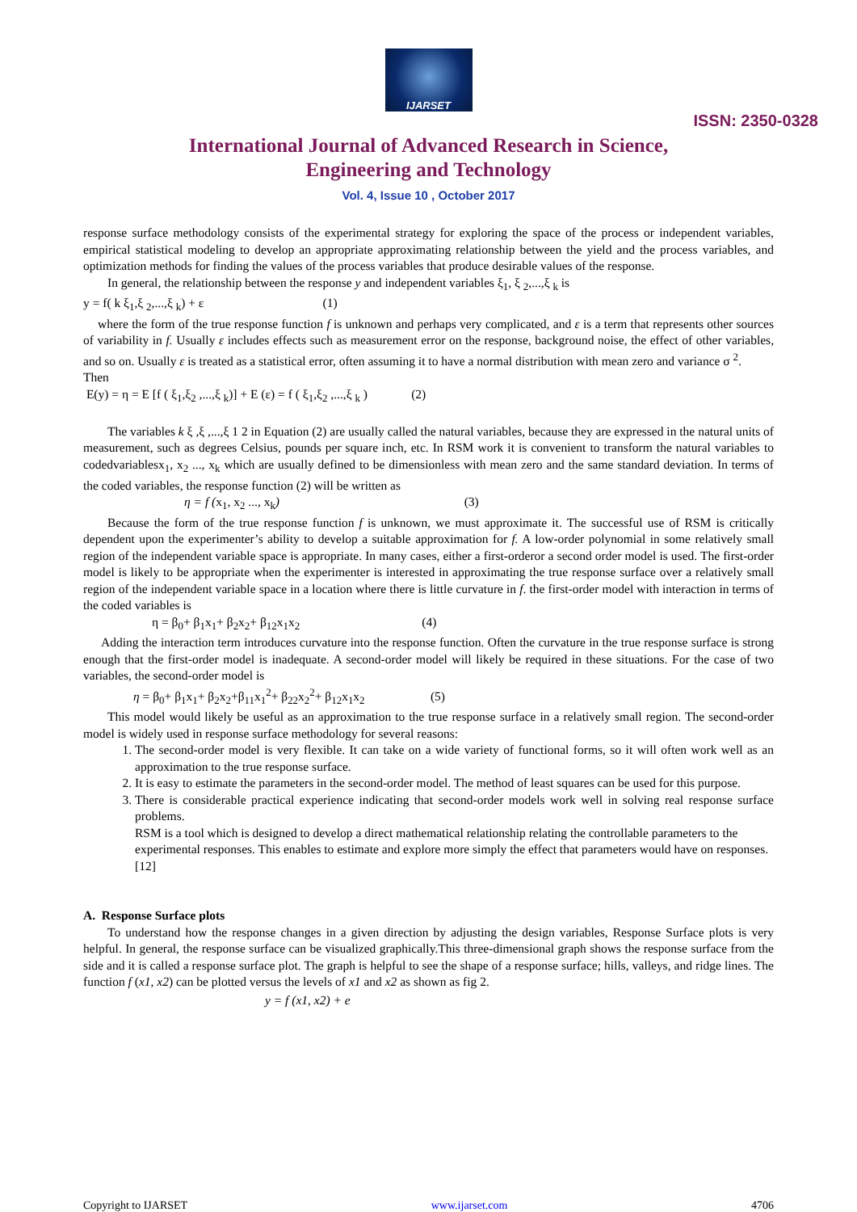IJARSET
ISSN: 2350-0328
International Journal of Advanced Research in Science,
Engineering and Technology
Vol. 4, Issue 10 , October 2017
response surface methodology consists of the experimental strategy for exploring the space of the process or independent variables, empirical statistical modeling to develop an appropriate approximating relationship between the yield and the process variables, and optimization methods for finding the values of the process variables that produce desirable values of the response.
In general, the relationship between the response y and independent variables ξ<sub>1</sub>, ξ <sub>2</sub>,...,ξ <sub>k</sub> is
y = f( k ξ<sub>1</sub>,ξ <sub>2</sub>,...,ξ <sub>k</sub>) + ε (1)
where the form of the true response function f is unknown and perhaps very complicated, and ε is a term that represents other sources of variability in f. Usually ε includes effects such as measurement error on the response, background noise, the effect of other variables, and so on. Usually ε is treated as a statistical error, often assuming it to have a normal distribution with mean zero and variance σ <sup>2</sup>.
Then
E(y) = η = E [f ( ξ<sub>1</sub>,ξ<sub>2</sub> ,...,ξ <sub>k</sub>)] + E (ε) = f ( ξ<sub>1</sub>,ξ<sub>2</sub> ,...,ξ <sub>k</sub> ) (2)
The variables k ξ ,ξ ,...,ξ 1 2 in Equation (2) are usually called the natural variables, because they are expressed in the natural units of measurement, such as degrees Celsius, pounds per square inch, etc. In RSM work it is convenient to transform the natural variables to codedvariablesx<sub>1</sub>, x<sub>2</sub> ..., x<sub>k</sub> which are usually defined to be dimensionless with mean zero and the same standard deviation. In terms of the coded variables, the response function (2) will be written as
η = f (x<sub>1</sub>, x<sub>2</sub> ..., x<sub>k</sub>) (3)
Because the form of the true response function f is unknown, we must approximate it. The successful use of RSM is critically dependent upon the experimenter’s ability to develop a suitable approximation for f. A low-order polynomial in some relatively small region of the independent variable space is appropriate. In many cases, either a first-orderor a second order model is used. The first-order model is likely to be appropriate when the experimenter is interested in approximating the true response surface over a relatively small region of the independent variable space in a location where there is little curvature in f. the first-order model with interaction in terms of the coded variables is
η = β<sub>0</sub>+ β<sub>1</sub>x<sub>1</sub>+ β<sub>2</sub>x<sub>2</sub>+ β<sub>12</sub>x<sub>1</sub>x<sub>2</sub> (4)
Adding the interaction term introduces curvature into the response function. Often the curvature in the true response surface is strong enough that the first-order model is inadequate. A second-order model will likely be required in these situations. For the case of two variables, the second-order model is
η = β<sub>0</sub>+ β<sub>1</sub>x<sub>1</sub>+ β<sub>2</sub>x<sub>2</sub>+β<sub>11</sub>x<sub>1</sub><sup>2</sup>+ β<sub>22</sub>x<sub>2</sub><sup>2</sup>+ β<sub>12</sub>x<sub>1</sub>x<sub>2</sub> (5)
This model would likely be useful as an approximation to the true response surface in a relatively small region. The second-order model is widely used in response surface methodology for several reasons:
1. The second-order model is very flexible. It can take on a wide variety of functional forms, so it will often work well as an approximation to the true response surface.
2. It is easy to estimate the parameters in the second-order model. The method of least squares can be used for this purpose.
3. There is considerable practical experience indicating that second-order models work well in solving real response surface problems.
RSM is a tool which is designed to develop a direct mathematical relationship relating the controllable parameters to the experimental responses. This enables to estimate and explore more simply the effect that parameters would have on responses.[12]
A. Response Surface plots
To understand how the response changes in a given direction by adjusting the design variables, Response Surface plots is very helpful. In general, the response surface can be visualized graphically.This three-dimensional graph shows the response surface from the side and it is called a response surface plot. The graph is helpful to see the shape of a response surface; hills, valleys, and ridge lines. The function f (x1, x2) can be plotted versus the levels of x1 and x2 as shown as fig 2.
y = f (x1, x2) + e
Copyright to IJARSET www.ijarset.com 4706